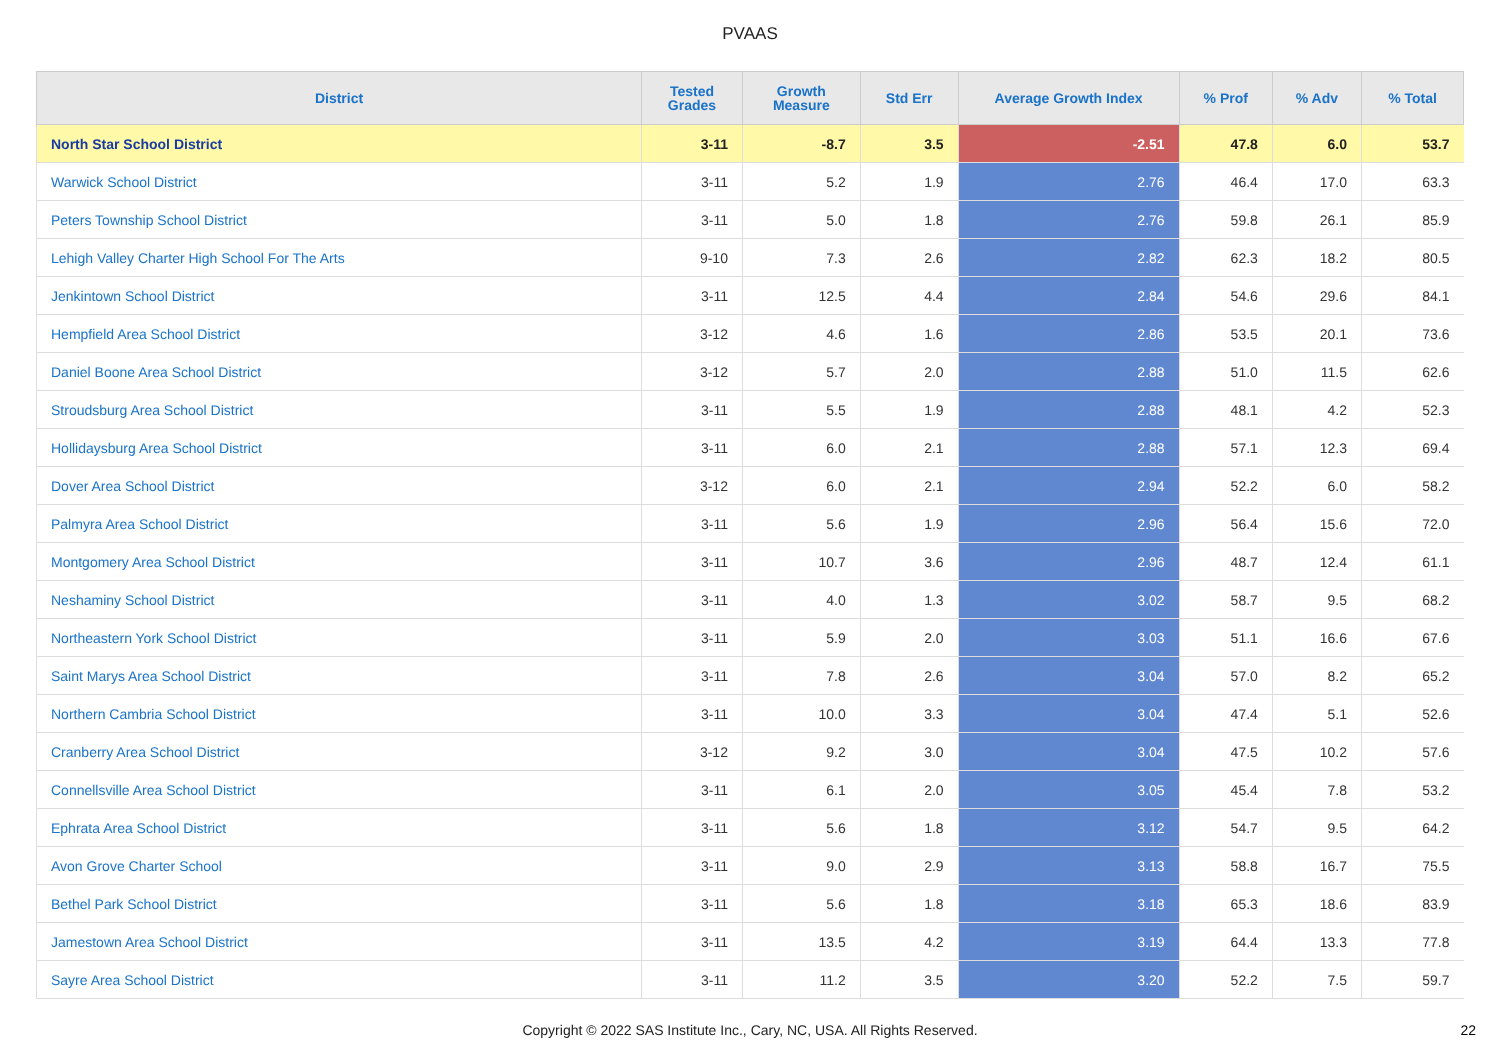PVAAS
| District | Tested Grades | Growth Measure | Std Err | Average Growth Index | % Prof | % Adv | % Total |
| --- | --- | --- | --- | --- | --- | --- | --- |
| North Star School District | 3-11 | -8.7 | 3.5 | -2.51 | 47.8 | 6.0 | 53.7 |
| Warwick School District | 3-11 | 5.2 | 1.9 | 2.76 | 46.4 | 17.0 | 63.3 |
| Peters Township School District | 3-11 | 5.0 | 1.8 | 2.76 | 59.8 | 26.1 | 85.9 |
| Lehigh Valley Charter High School For The Arts | 9-10 | 7.3 | 2.6 | 2.82 | 62.3 | 18.2 | 80.5 |
| Jenkintown School District | 3-11 | 12.5 | 4.4 | 2.84 | 54.6 | 29.6 | 84.1 |
| Hempfield Area School District | 3-12 | 4.6 | 1.6 | 2.86 | 53.5 | 20.1 | 73.6 |
| Daniel Boone Area School District | 3-12 | 5.7 | 2.0 | 2.88 | 51.0 | 11.5 | 62.6 |
| Stroudsburg Area School District | 3-11 | 5.5 | 1.9 | 2.88 | 48.1 | 4.2 | 52.3 |
| Hollidaysburg Area School District | 3-11 | 6.0 | 2.1 | 2.88 | 57.1 | 12.3 | 69.4 |
| Dover Area School District | 3-12 | 6.0 | 2.1 | 2.94 | 52.2 | 6.0 | 58.2 |
| Palmyra Area School District | 3-11 | 5.6 | 1.9 | 2.96 | 56.4 | 15.6 | 72.0 |
| Montgomery Area School District | 3-11 | 10.7 | 3.6 | 2.96 | 48.7 | 12.4 | 61.1 |
| Neshaminy School District | 3-11 | 4.0 | 1.3 | 3.02 | 58.7 | 9.5 | 68.2 |
| Northeastern York School District | 3-11 | 5.9 | 2.0 | 3.03 | 51.1 | 16.6 | 67.6 |
| Saint Marys Area School District | 3-11 | 7.8 | 2.6 | 3.04 | 57.0 | 8.2 | 65.2 |
| Northern Cambria School District | 3-11 | 10.0 | 3.3 | 3.04 | 47.4 | 5.1 | 52.6 |
| Cranberry Area School District | 3-12 | 9.2 | 3.0 | 3.04 | 47.5 | 10.2 | 57.6 |
| Connellsville Area School District | 3-11 | 6.1 | 2.0 | 3.05 | 45.4 | 7.8 | 53.2 |
| Ephrata Area School District | 3-11 | 5.6 | 1.8 | 3.12 | 54.7 | 9.5 | 64.2 |
| Avon Grove Charter School | 3-11 | 9.0 | 2.9 | 3.13 | 58.8 | 16.7 | 75.5 |
| Bethel Park School District | 3-11 | 5.6 | 1.8 | 3.18 | 65.3 | 18.6 | 83.9 |
| Jamestown Area School District | 3-11 | 13.5 | 4.2 | 3.19 | 64.4 | 13.3 | 77.8 |
| Sayre Area School District | 3-11 | 11.2 | 3.5 | 3.20 | 52.2 | 7.5 | 59.7 |
Copyright © 2022 SAS Institute Inc., Cary, NC, USA. All Rights Reserved. 22